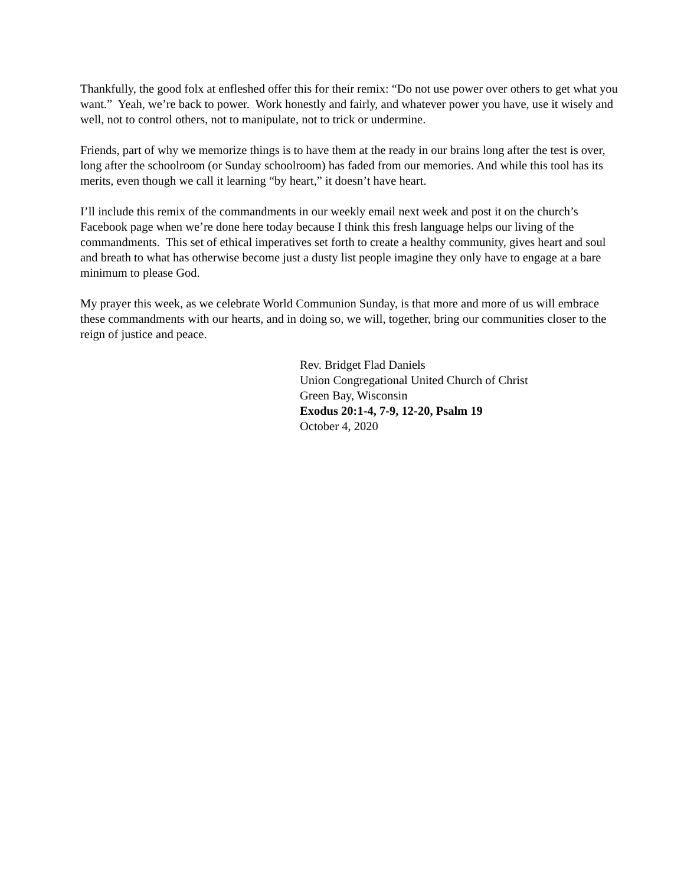Thankfully, the good folx at enfleshed offer this for their remix: “Do not use power over others to get what you want.” Yeah, we’re back to power. Work honestly and fairly, and whatever power you have, use it wisely and well, not to control others, not to manipulate, not to trick or undermine.
Friends, part of why we memorize things is to have them at the ready in our brains long after the test is over, long after the schoolroom (or Sunday schoolroom) has faded from our memories. And while this tool has its merits, even though we call it learning “by heart,” it doesn’t have heart.
I’ll include this remix of the commandments in our weekly email next week and post it on the church’s Facebook page when we’re done here today because I think this fresh language helps our living of the commandments. This set of ethical imperatives set forth to create a healthy community, gives heart and soul and breath to what has otherwise become just a dusty list people imagine they only have to engage at a bare minimum to please God.
My prayer this week, as we celebrate World Communion Sunday, is that more and more of us will embrace these commandments with our hearts, and in doing so, we will, together, bring our communities closer to the reign of justice and peace.
Rev. Bridget Flad Daniels
Union Congregational United Church of Christ
Green Bay, Wisconsin
Exodus 20:1-4, 7-9, 12-20, Psalm 19
October 4, 2020